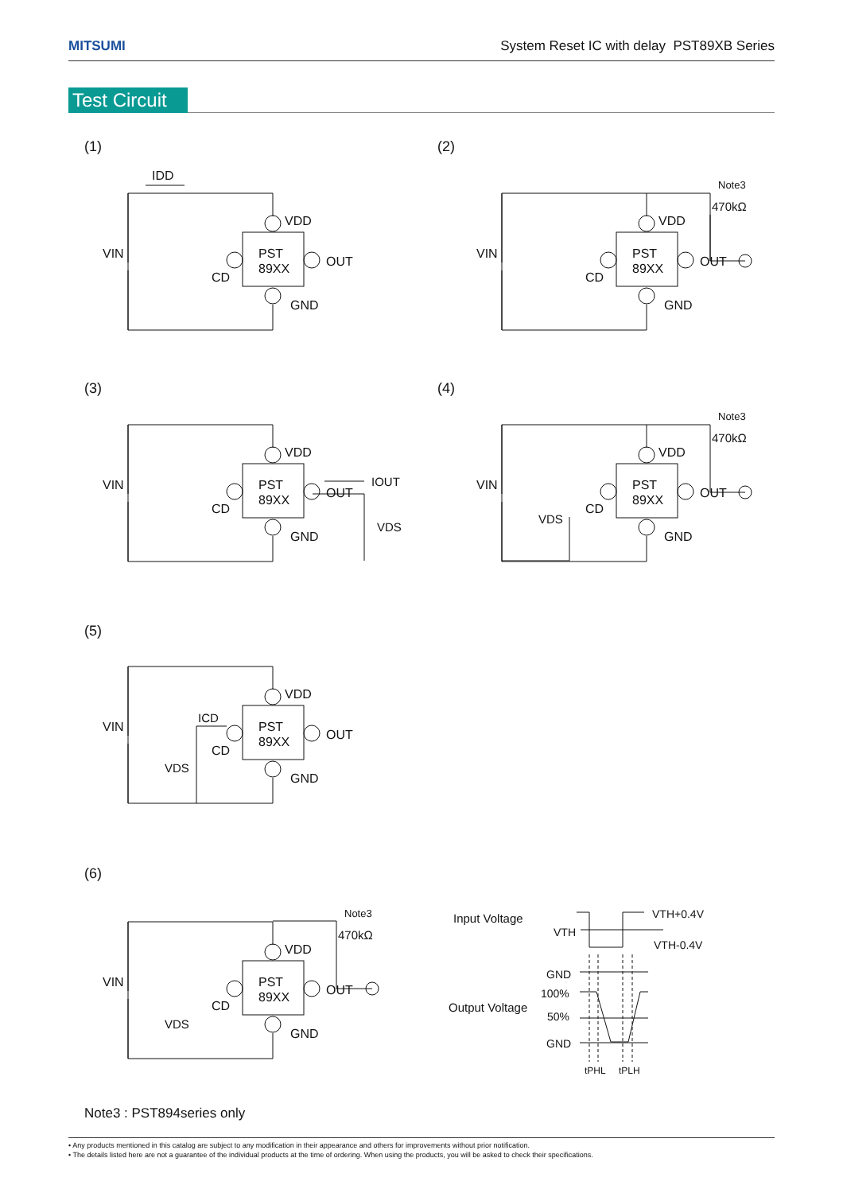MITSUMI System Reset IC with delay PST89XB Series
Test Circuit
(1) (2)
(3) (4)
(5)
(6)
PST
89XX
VDD
OUT
CD
GND
VIN
IDD
Note3
470kΩ
Note3
470kΩ
Note3
470kΩ
IOUT
VDS
VDS
ICD
VDS
VDS
Input Voltage
Output Voltage
VTH
VTH+0.4V
VTH-0.4V
GND
100%
50%
GND
tPHL
tPLH
Note3 : PST894series only
• Any products mentioned in this catalog are subject to any modification in their appearance and others for improvements without prior notification.
• The details listed here are not a guarantee of the individual products at the time of ordering. When using the products, you will be asked to check their specifications.